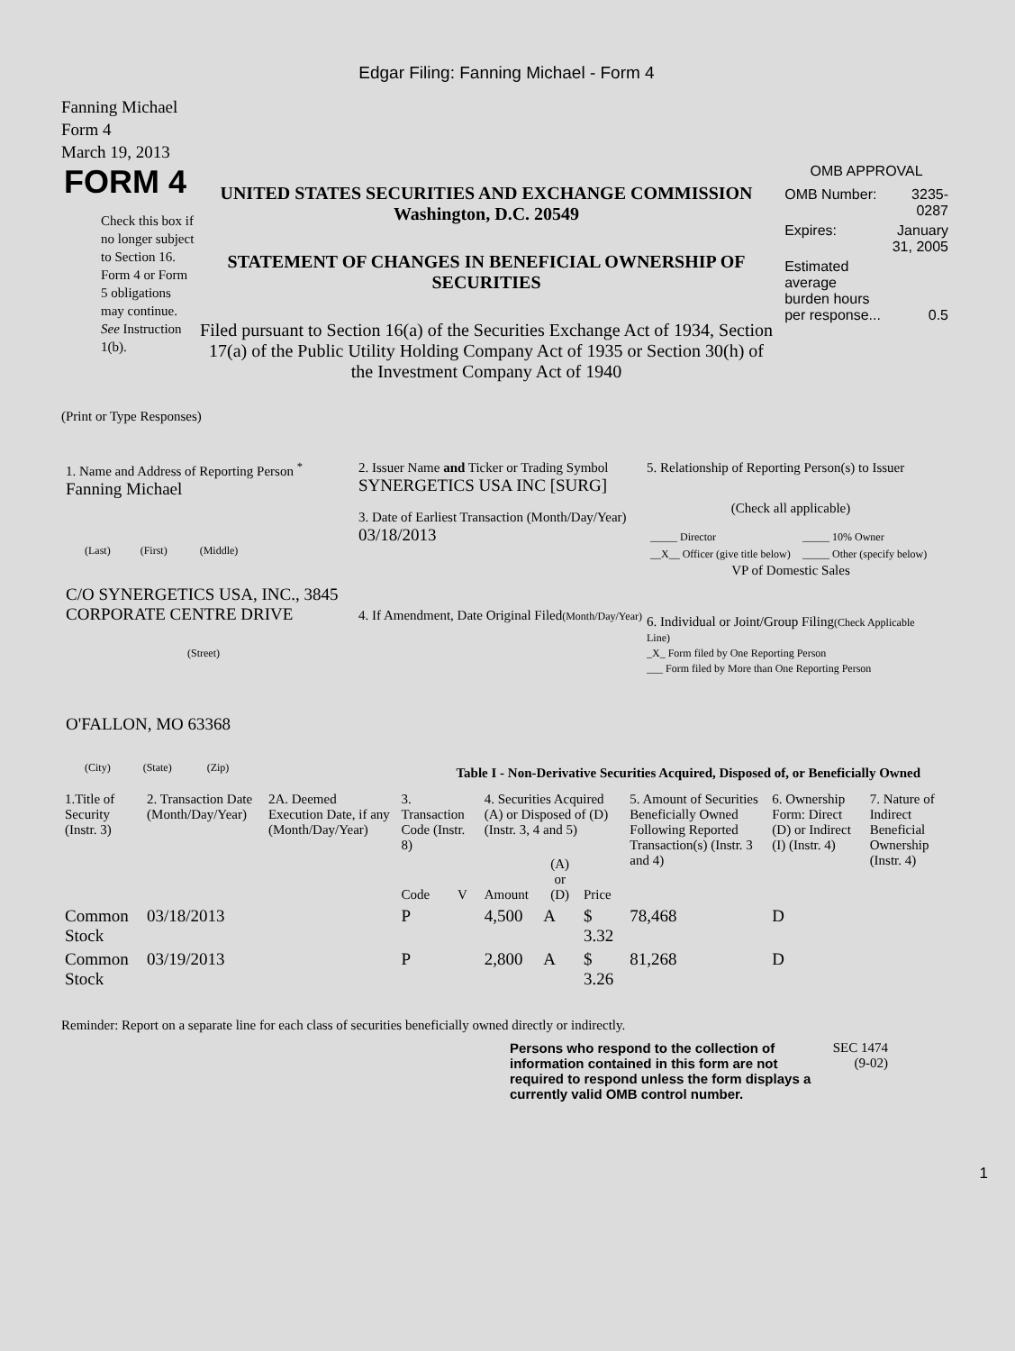Edgar Filing: Fanning Michael - Form 4
Fanning Michael
Form 4
March 19, 2013
FORM 4
Check this box if no longer subject to Section 16. Form 4 or Form 5 obligations may continue. See Instruction 1(b).
UNITED STATES SECURITIES AND EXCHANGE COMMISSION
Washington, D.C. 20549
STATEMENT OF CHANGES IN BENEFICIAL OWNERSHIP OF SECURITIES
Filed pursuant to Section 16(a) of the Securities Exchange Act of 1934, Section 17(a) of the Public Utility Holding Company Act of 1935 or Section 30(h) of the Investment Company Act of 1940
OMB APPROVAL
| OMB Number: | 3235-0287 |
| Expires: | January 31, 2005 |
| Estimated average burden hours per response... | 0.5 |
(Print or Type Responses)
1. Name and Address of Reporting Person <sup>*</sup>
Fanning Michael
(Last) (First) (Middle)
C/O SYNERGETICS USA, INC., 3845 CORPORATE CENTRE DRIVE
(Street)
O'FALLON, MO 63368
(City) (State) (Zip)
2. Issuer Name and Ticker or Trading Symbol
SYNERGETICS USA INC [SURG]
3. Date of Earliest Transaction (Month/Day/Year)
03/18/2013
4. If Amendment, Date Original Filed(Month/Day/Year)
5. Relationship of Reporting Person(s) to Issuer
(Check all applicable)
| _____ Director | _____ 10% Owner |
| __X__ Officer (give title below) | _____ Other (specify below) |
VP of Domestic Sales
6. Individual or Joint/Group Filing(Check Applicable Line)
_X_ Form filed by One Reporting Person
___ Form filed by More than One Reporting Person
Table I - Non-Derivative Securities Acquired, Disposed of, or Beneficially Owned
| 1.Title of Security (Instr. 3) | 2. Transaction Date (Month/Day/Year) | 2A. Deemed Execution Date, if any (Month/Day/Year) | 3. Transaction Code (Instr. 8) | | 4. Securities Acquired (A) or Disposed of (D) (Instr. 3, 4 and 5) | | | 5. Amount of Securities Beneficially Owned Following Reported Transaction(s) (Instr. 3 and 4) | 6. Ownership Form: Direct (D) or Indirect (I) (Instr. 4) | 7. Nature of Indirect Beneficial Ownership (Instr. 4) |
| --- | --- | --- | --- | --- | --- | --- | --- | --- | --- | --- |
| | | | Code | V | Amount | (A) or (D) | Price | | | |
| Common Stock | 03/18/2013 | | P | | 4,500 | A | $ 3.32 | 78,468 | D | |
| Common Stock | 03/19/2013 | | P | | 2,800 | A | $ 3.26 | 81,268 | D | |
Reminder: Report on a separate line for each class of securities beneficially owned directly or indirectly.
Persons who respond to the collection of information contained in this form are not required to respond unless the form displays a currently valid OMB control number.
SEC 1474 (9-02)
1